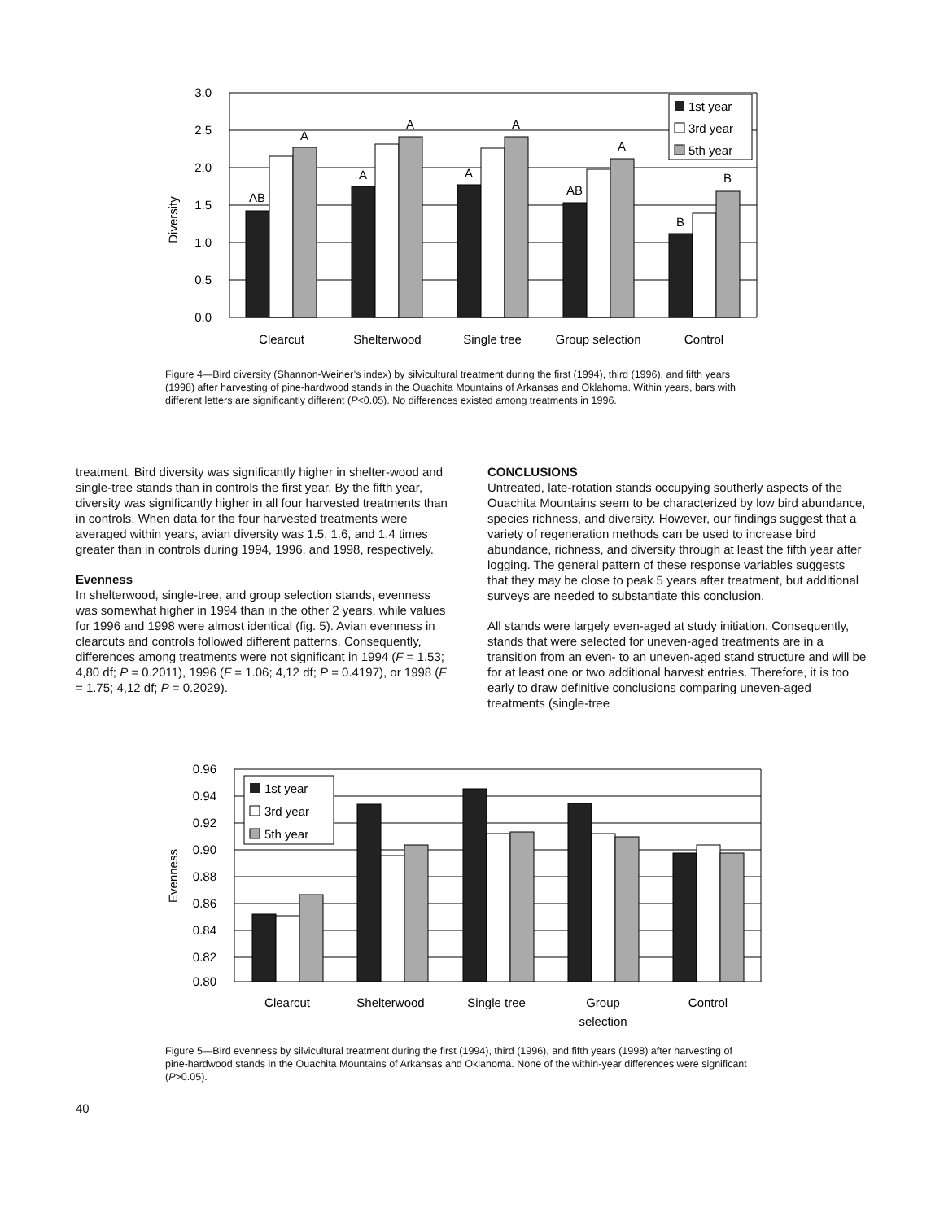3.0
2.5
2.0
1.5
1.0
0.5
0.0
Diversity
AB
A
A
A
A
A
AB
A
B
B
Clearcut
Shelterwood
Single tree
Group selection
Control
1st year
3rd year
5th year
Figure 4—Bird diversity (Shannon-Weiner’s index) by silvicultural treatment during the first (1994), third (1996), and fifth years (1998) after harvesting of pine-hardwood stands in the Ouachita Mountains of Arkansas and Oklahoma. Within years, bars with different letters are significantly different (P<0.05). No differences existed among treatments in 1996.
treatment. Bird diversity was significantly higher in shelter-wood and single-tree stands than in controls the first year. By the fifth year, diversity was significantly higher in all four harvested treatments than in controls. When data for the four harvested treatments were averaged within years, avian diversity was 1.5, 1.6, and 1.4 times greater than in controls during 1994, 1996, and 1998, respectively.
Evenness
In shelterwood, single-tree, and group selection stands, evenness was somewhat higher in 1994 than in the other 2 years, while values for 1996 and 1998 were almost identical (fig. 5). Avian evenness in clearcuts and controls followed different patterns. Consequently, differences among treatments were not significant in 1994 (F = 1.53; 4,80 df; P = 0.2011), 1996 (F = 1.06; 4,12 df; P = 0.4197), or 1998 (F = 1.75; 4,12 df; P = 0.2029).
CONCLUSIONS
Untreated, late-rotation stands occupying southerly aspects of the Ouachita Mountains seem to be characterized by low bird abundance, species richness, and diversity. However, our findings suggest that a variety of regeneration methods can be used to increase bird abundance, richness, and diversity through at least the fifth year after logging. The general pattern of these response variables suggests that they may be close to peak 5 years after treatment, but additional surveys are needed to substantiate this conclusion.
All stands were largely even-aged at study initiation. Consequently, stands that were selected for uneven-aged treatments are in a transition from an even- to an uneven-aged stand structure and will be for at least one or two additional harvest entries. Therefore, it is too early to draw definitive conclusions comparing uneven-aged treatments (single-tree
0.96
0.94
0.92
0.90
0.88
0.86
0.84
0.82
0.80
Evenness
1st year
3rd year
5th year
Clearcut
Shelterwood
Single tree
Group
selection
Control
Figure 5—Bird evenness by silvicultural treatment during the first (1994), third (1996), and fifth years (1998) after harvesting of pine-hardwood stands in the Ouachita Mountains of Arkansas and Oklahoma. None of the within-year differences were significant (P>0.05).
40